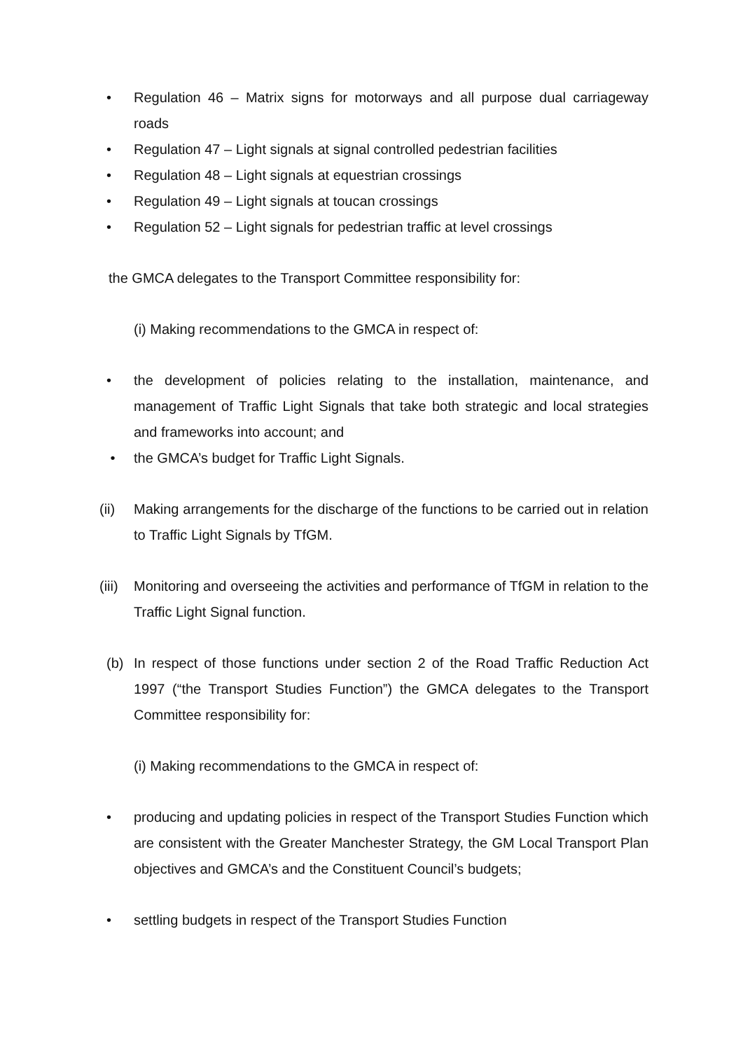• Regulation 46 – Matrix signs for motorways and all purpose dual carriageway roads
• Regulation 47 – Light signals at signal controlled pedestrian facilities
• Regulation 48 – Light signals at equestrian crossings
• Regulation 49 – Light signals at toucan crossings
• Regulation 52 – Light signals for pedestrian traffic at level crossings
the GMCA delegates to the Transport Committee responsibility for:
(i) Making recommendations to the GMCA in respect of:
• the development of policies relating to the installation, maintenance, and management of Traffic Light Signals that take both strategic and local strategies and frameworks into account; and
• the GMCA’s budget for Traffic Light Signals.
(ii) Making arrangements for the discharge of the functions to be carried out in relation to Traffic Light Signals by TfGM.
(iii) Monitoring and overseeing the activities and performance of TfGM in relation to the Traffic Light Signal function.
(b) In respect of those functions under section 2 of the Road Traffic Reduction Act 1997 (“the Transport Studies Function”) the GMCA delegates to the Transport Committee responsibility for:
(i) Making recommendations to the GMCA in respect of:
• producing and updating policies in respect of the Transport Studies Function which are consistent with the Greater Manchester Strategy, the GM Local Transport Plan objectives and GMCA’s and the Constituent Council’s budgets;
• settling budgets in respect of the Transport Studies Function